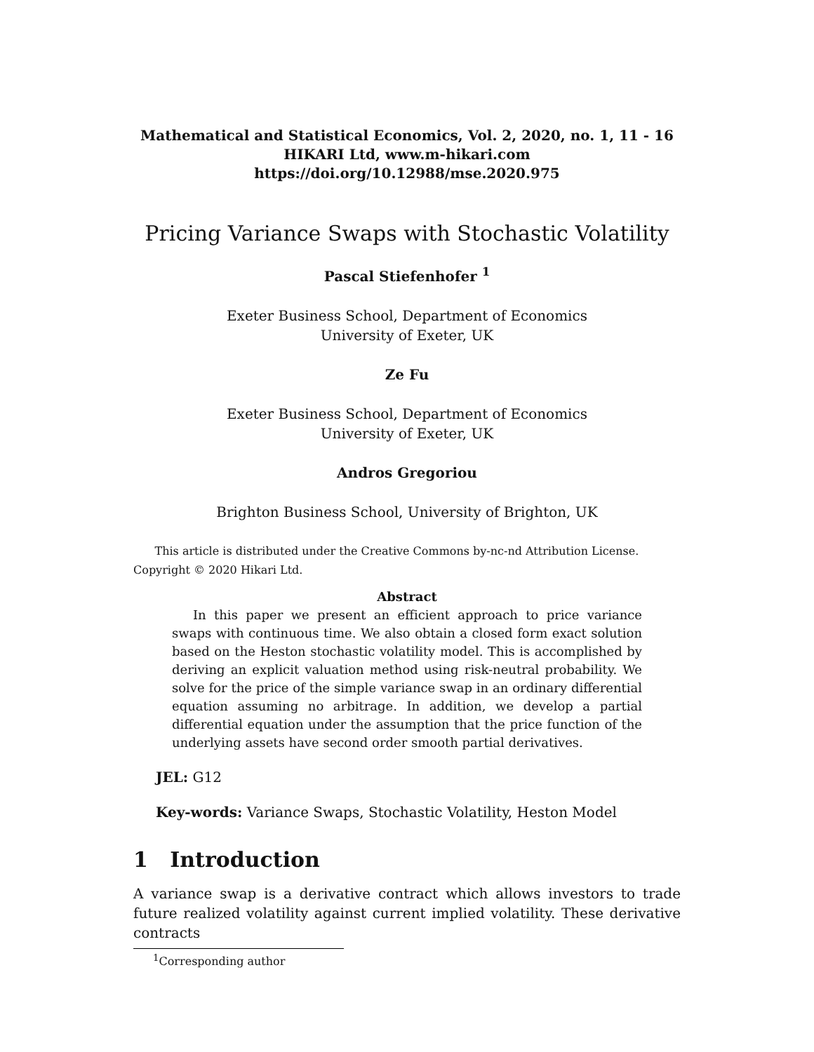Mathematical and Statistical Economics, Vol. 2, 2020, no. 1, 11 - 16
HIKARI Ltd, www.m-hikari.com
https://doi.org/10.12988/mse.2020.975
Pricing Variance Swaps with Stochastic Volatility
Pascal Stiefenhofer <sup>1</sup>
Exeter Business School, Department of Economics
University of Exeter, UK
Ze Fu
Exeter Business School, Department of Economics
University of Exeter, UK
Andros Gregoriou
Brighton Business School, University of Brighton, UK
This article is distributed under the Creative Commons by-nc-nd Attribution License.
Copyright © 2020 Hikari Ltd.
Abstract
In this paper we present an efficient approach to price variance swaps with continuous time. We also obtain a closed form exact solution based on the Heston stochastic volatility model. This is accomplished by deriving an explicit valuation method using risk-neutral probability. We solve for the price of the simple variance swap in an ordinary differential equation assuming no arbitrage. In addition, we develop a partial differential equation under the assumption that the price function of the underlying assets have second order smooth partial derivatives.
JEL: G12
Key-words: Variance Swaps, Stochastic Volatility, Heston Model
1 Introduction
A variance swap is a derivative contract which allows investors to trade future realized volatility against current implied volatility. These derivative contracts
<sup>1</sup> Corresponding author